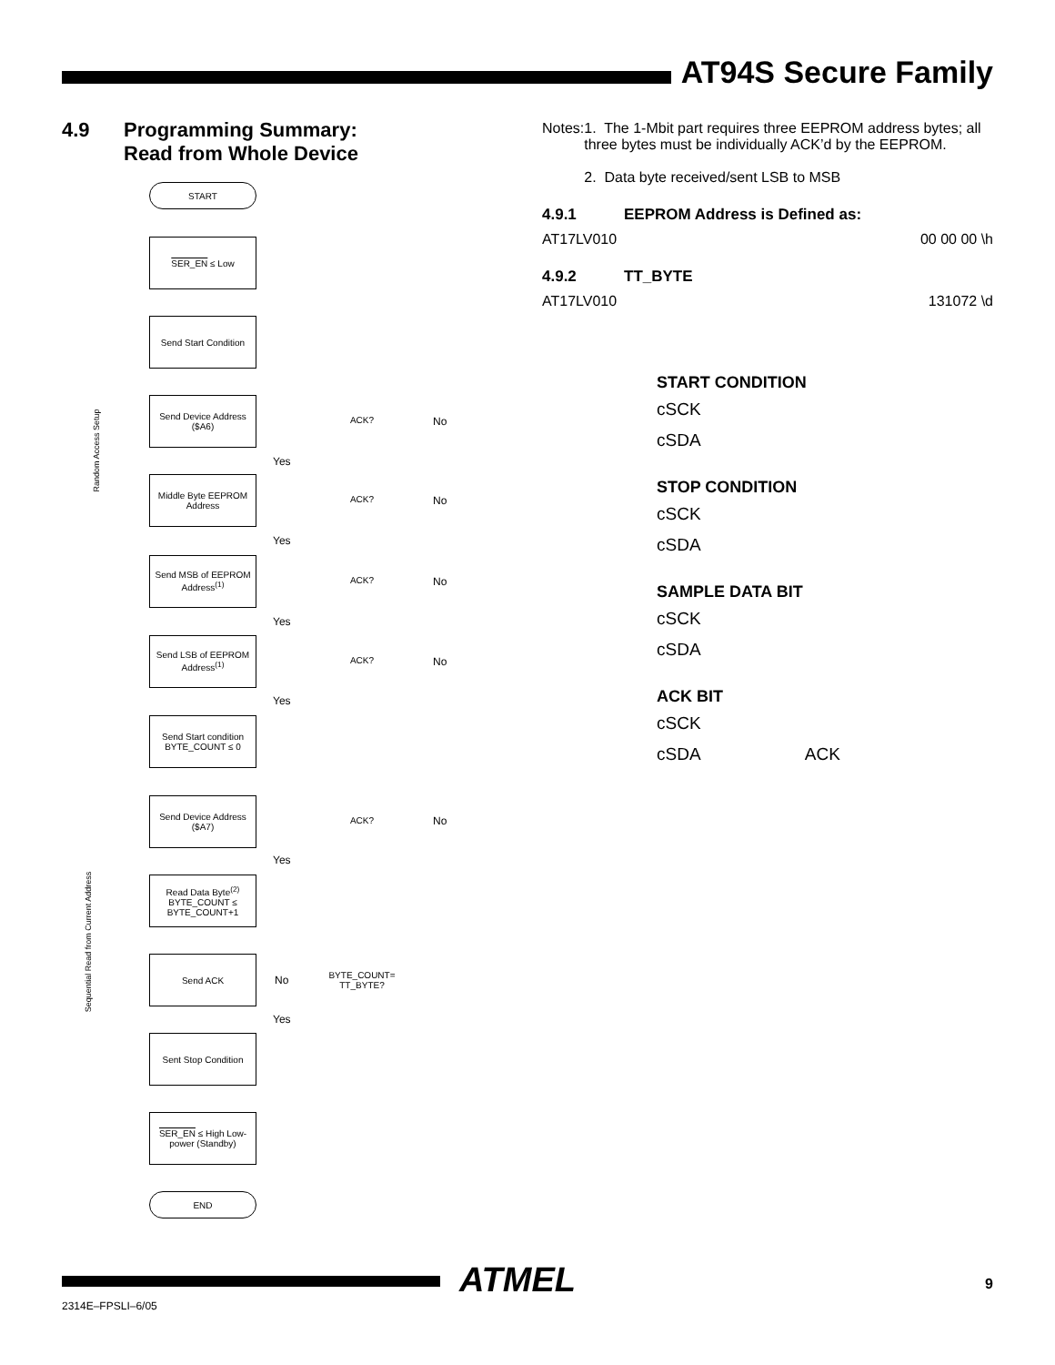AT94S Secure Family
4.9 Programming Summary:
Read from Whole Device
START
SER_EN ≤ Low
Send Start Condition
Send Device Address ($A6)
ACK? No
Yes
Middle Byte EEPROM Address
ACK? No
Yes
Send MSB of EEPROM Address<sup>(1)</sup>
ACK? No
Yes
Send LSB of EEPROM Address<sup>(1)</sup>
ACK? No
Yes
Send Start condition BYTE_COUNT ≤ 0
Send Device Address ($A7)
ACK? No
Yes
Read Data Byte<sup>(2)</sup> BYTE_COUNT ≤ BYTE_COUNT+1
Send ACK
No
BYTE_COUNT= TT_BYTE?
Yes
Sent Stop Condition
SER_EN ≤ High Low-power (Standby)
END
Random Access Setup
Sequential Read from Current Address
Notes: 1. The 1-Mbit part requires three EEPROM address bytes; all three bytes must be individually ACK’d by the EEPROM.
2. Data byte received/sent LSB to MSB
4.9.1 EEPROM Address is Defined as:
AT17LV010 00 00 00 \h
4.9.2 TT_BYTE
AT17LV010 131072 \d
START CONDITION
cSCK
cSDA
STOP CONDITION
cSCK
cSDA
SAMPLE DATA BIT
cSCK
cSDA
ACK BIT
cSCK
cSDA ACK
ATMEL
2314E–FPSLI–6/05
9